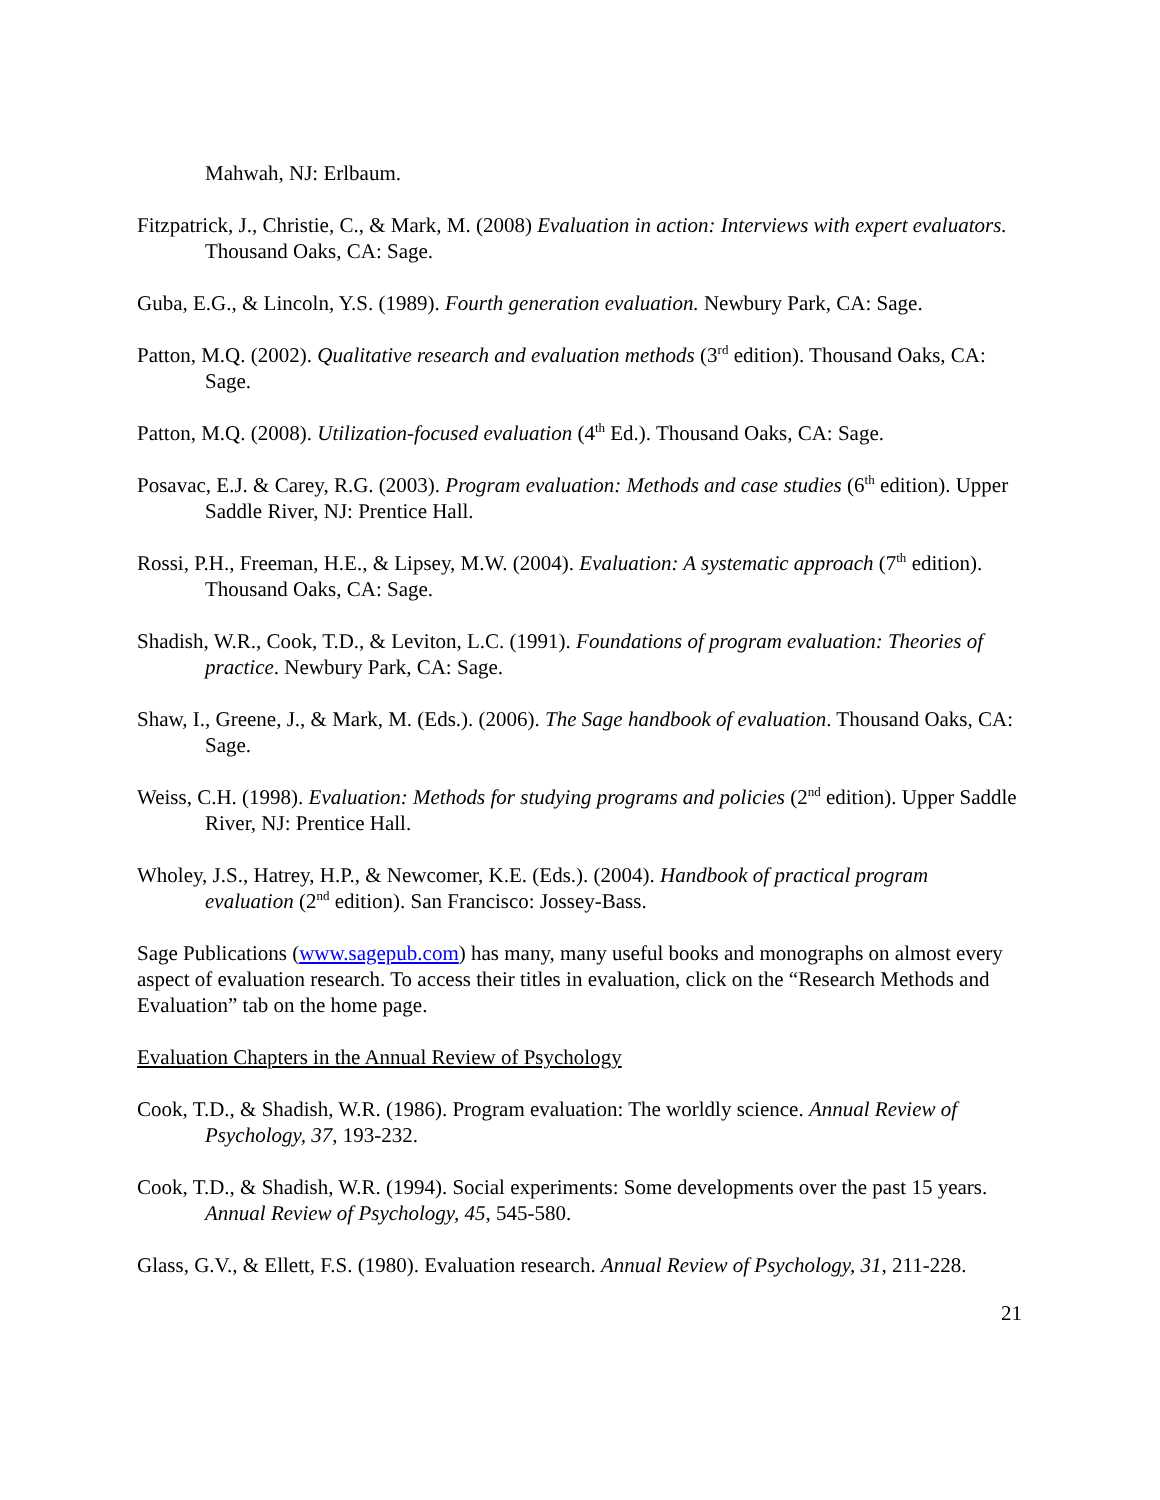Mahwah, NJ: Erlbaum.
Fitzpatrick, J., Christie, C., & Mark, M. (2008) Evaluation in action: Interviews with expert evaluators. Thousand Oaks, CA: Sage.
Guba, E.G., & Lincoln, Y.S. (1989). Fourth generation evaluation. Newbury Park, CA: Sage.
Patton, M.Q. (2002). Qualitative research and evaluation methods (3<sup>rd</sup> edition). Thousand Oaks, CA: Sage.
Patton, M.Q. (2008). Utilization-focused evaluation (4<sup>th</sup> Ed.). Thousand Oaks, CA: Sage.
Posavac, E.J. & Carey, R.G. (2003). Program evaluation: Methods and case studies (6<sup>th</sup> edition). Upper Saddle River, NJ: Prentice Hall.
Rossi, P.H., Freeman, H.E., & Lipsey, M.W. (2004). Evaluation: A systematic approach (7<sup>th</sup> edition). Thousand Oaks, CA: Sage.
Shadish, W.R., Cook, T.D., & Leviton, L.C. (1991). Foundations of program evaluation: Theories of practice. Newbury Park, CA: Sage.
Shaw, I., Greene, J., & Mark, M. (Eds.). (2006). The Sage handbook of evaluation. Thousand Oaks, CA: Sage.
Weiss, C.H. (1998). Evaluation: Methods for studying programs and policies (2<sup>nd</sup> edition). Upper Saddle River, NJ: Prentice Hall.
Wholey, J.S., Hatrey, H.P., & Newcomer, K.E. (Eds.). (2004). Handbook of practical program evaluation (2<sup>nd</sup> edition). San Francisco: Jossey-Bass.
Sage Publications (www.sagepub.com) has many, many useful books and monographs on almost every aspect of evaluation research. To access their titles in evaluation, click on the “Research Methods and Evaluation” tab on the home page.
Evaluation Chapters in the Annual Review of Psychology
Cook, T.D., & Shadish, W.R. (1986). Program evaluation: The worldly science. Annual Review of Psychology, 37, 193-232.
Cook, T.D., & Shadish, W.R. (1994). Social experiments: Some developments over the past 15 years. Annual Review of Psychology, 45, 545-580.
Glass, G.V., & Ellett, F.S. (1980). Evaluation research. Annual Review of Psychology, 31, 211-228.
21